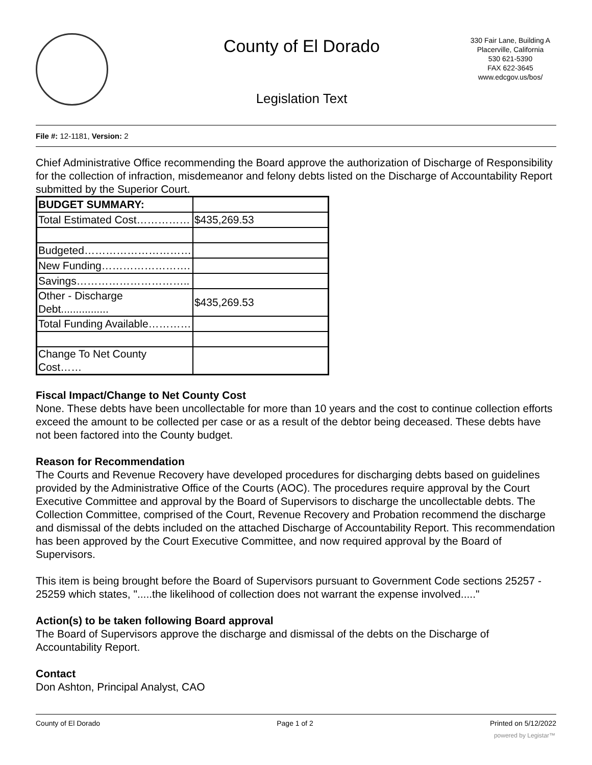County of El Dorado
Legislation Text
330 Fair Lane, Building A
Placerville, California
530 621-5390
FAX 622-3645
www.edcgov.us/bos/
File #: 12-1181, Version: 2
Chief Administrative Office recommending the Board approve the authorization of Discharge of Responsibility for the collection of infraction, misdemeanor and felony debts listed on the Discharge of Accountability Report submitted by the Superior Court.
| BUDGET SUMMARY: | |
| Total Estimated Cost…………… | $435,269.53 |
| Budgeted………………………… | |
| New Funding……………………. | |
| Savings………………………….. | |
| Other - Discharge Debt................ | $435,269.53 |
| Total Funding Available………… | |
| Change To Net County Cost…… | |
Fiscal Impact/Change to Net County Cost
None. These debts have been uncollectable for more than 10 years and the cost to continue collection efforts exceed the amount to be collected per case or as a result of the debtor being deceased. These debts have not been factored into the County budget.
Reason for Recommendation
The Courts and Revenue Recovery have developed procedures for discharging debts based on guidelines provided by the Administrative Office of the Courts (AOC). The procedures require approval by the Court Executive Committee and approval by the Board of Supervisors to discharge the uncollectable debts. The Collection Committee, comprised of the Court, Revenue Recovery and Probation recommend the discharge and dismissal of the debts included on the attached Discharge of Accountability Report. This recommendation has been approved by the Court Executive Committee, and now required approval by the Board of Supervisors.
This item is being brought before the Board of Supervisors pursuant to Government Code sections 25257 - 25259 which states, ".....the likelihood of collection does not warrant the expense involved....."
Action(s) to be taken following Board approval
The Board of Supervisors approve the discharge and dismissal of the debts on the Discharge of Accountability Report.
Contact
Don Ashton, Principal Analyst, CAO
County of El Dorado Page 1 of 2 Printed on 5/12/2022
powered by Legistar™